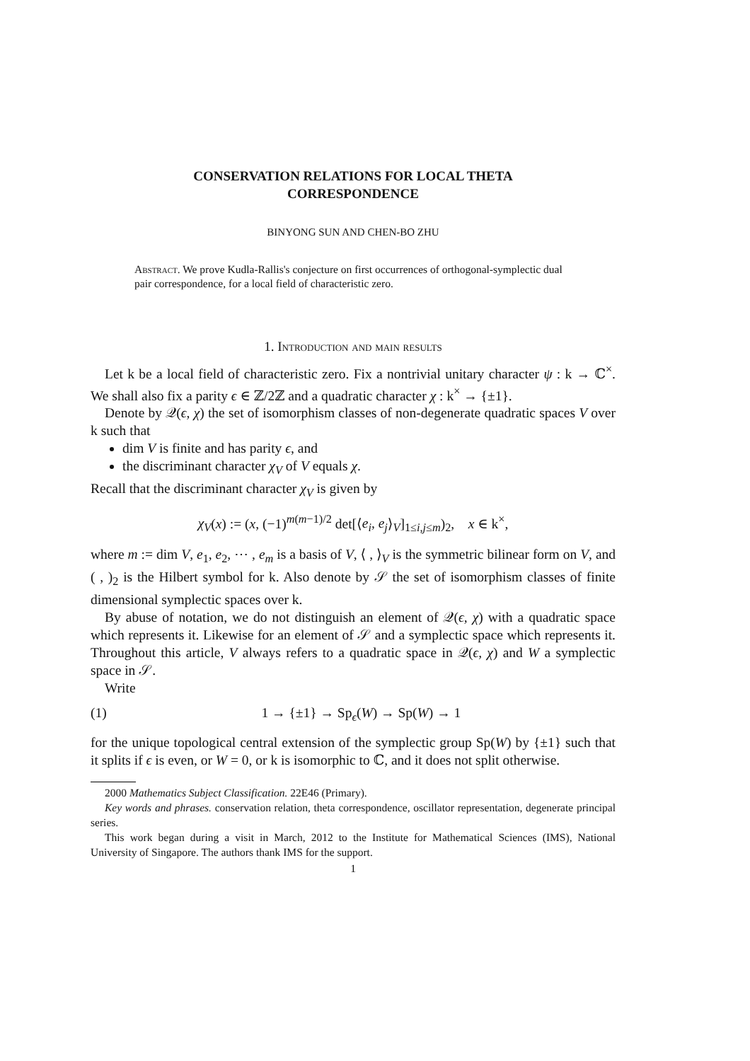CONSERVATION RELATIONS FOR LOCAL THETA
CORRESPONDENCE
BINYONG SUN AND CHEN-BO ZHU
Abstract. We prove Kudla-Rallis's conjecture on first occurrences of orthogonal-symplectic dual pair correspondence, for a local field of characteristic zero.
1. Introduction and main results
Let k be a local field of characteristic zero. Fix a nontrivial unitary character ψ : k → ℂ<sup>×</sup>. We shall also fix a parity ϵ ∈ ℤ/2ℤ and a quadratic character χ : k<sup>×</sup> → {±1}.
Denote by 𝒬(ϵ, χ) the set of isomorphism classes of non-degenerate quadratic spaces V over k such that
dim V is finite and has parity ϵ, and
the discriminant character χ<sub>V</sub> of V equals χ.
Recall that the discriminant character χ<sub>V</sub> is given by
χ<sub>V</sub>(x) := (x, (−1)<sup>m(m−1)/2</sup> det[⟨e<sub>i</sub>, e<sub>j</sub>⟩<sub>V</sub>]<sub>1≤i,j≤m</sub>)<sub>2</sub>, x ∈ k<sup>×</sup>,
where m := dim V, e<sub>1</sub>, e<sub>2</sub>, ⋯ , e<sub>m</sub> is a basis of V, ⟨ , ⟩<sub>V</sub> is the symmetric bilinear form on V, and ( , )<sub>2</sub> is the Hilbert symbol for k. Also denote by 𝒮 the set of isomorphism classes of finite dimensional symplectic spaces over k.
By abuse of notation, we do not distinguish an element of 𝒬(ϵ, χ) with a quadratic space which represents it. Likewise for an element of 𝒮 and a symplectic space which represents it. Throughout this article, V always refers to a quadratic space in 𝒬(ϵ, χ) and W a symplectic space in 𝒮.
Write
(1) 1 → {±1} → Sp<sub>ϵ</sub>(W) → Sp(W) → 1
for the unique topological central extension of the symplectic group Sp(W) by {±1} such that it splits if ϵ is even, or W = 0, or k is isomorphic to ℂ, and it does not split otherwise.
2000 Mathematics Subject Classification. 22E46 (Primary).
Key words and phrases. conservation relation, theta correspondence, oscillator representation, degenerate principal series.
This work began during a visit in March, 2012 to the Institute for Mathematical Sciences (IMS), National University of Singapore. The authors thank IMS for the support.
1